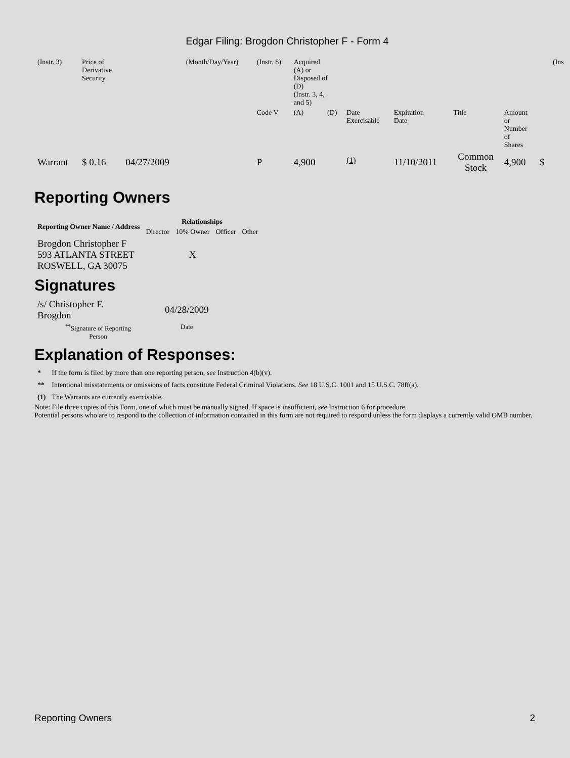Edgar Filing: Brogdon Christopher F - Form 4
| (Instr. 3) | Price of Derivative Security | | (Month/Day/Year) | (Instr. 8) | Acquired (A) or Disposed of (D) (Instr. 3, 4, and 5) | | | | | | | (Ins |
| | | | | Code V | (A) | (D) | Date Exercisable | Expiration Date | Title | Amount or Number of Shares | | |
| Warrant | $ 0.16 | 04/27/2009 | | P | 4,900 | | <sup>(1)</sup> | 11/10/2011 | Common Stock | 4,900 | $ | |
Reporting Owners
| Reporting Owner Name / Address | Relationships | | | |
| --- | --- | --- | --- | --- |
| | Director | 10% Owner | Officer | Other |
| Brogdon Christopher F 593 ATLANTA STREET ROSWELL, GA 30075 | | X | | |
Signatures
| /s/ Christopher F. Brogdon | 04/28/2009 |
| <sup>**</sup> Signature of Reporting Person | Date |
Explanation of Responses:
| * | If the form is filed by more than one reporting person, see Instruction 4(b)(v). |
| ** | Intentional misstatements or omissions of facts constitute Federal Criminal Violations. See 18 U.S.C. 1001 and 15 U.S.C. 78ff(a). |
| (1) | The Warrants are currently exercisable. |
Note: File three copies of this Form, one of which must be manually signed. If space is insufficient, see Instruction 6 for procedure.
Potential persons who are to respond to the collection of information contained in this form are not required to respond unless the form displays a currently valid OMB number.
Reporting Owners 2